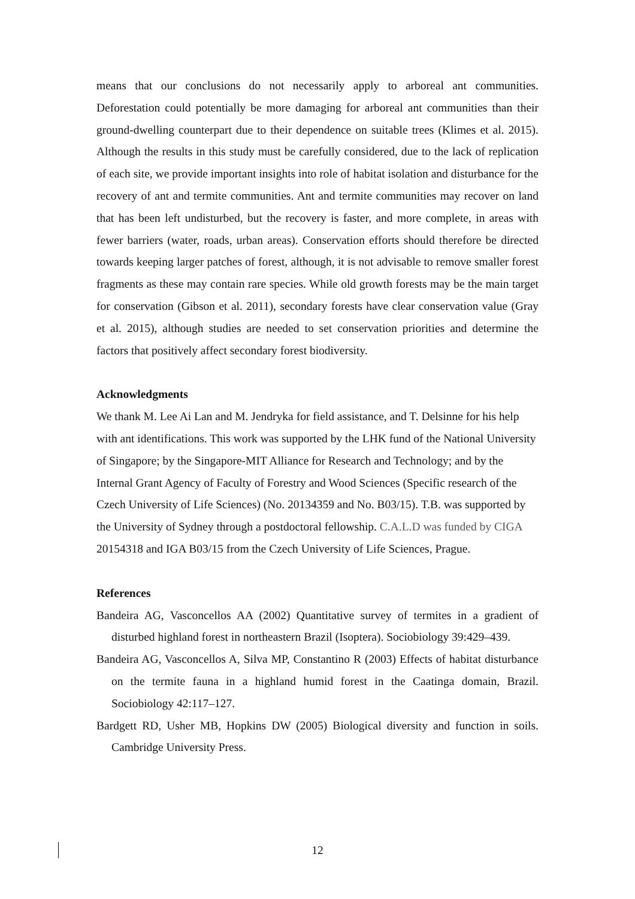means that our conclusions do not necessarily apply to arboreal ant communities. Deforestation could potentially be more damaging for arboreal ant communities than their ground-dwelling counterpart due to their dependence on suitable trees (Klimes et al. 2015). Although the results in this study must be carefully considered, due to the lack of replication of each site, we provide important insights into role of habitat isolation and disturbance for the recovery of ant and termite communities. Ant and termite communities may recover on land that has been left undisturbed, but the recovery is faster, and more complete, in areas with fewer barriers (water, roads, urban areas). Conservation efforts should therefore be directed towards keeping larger patches of forest, although, it is not advisable to remove smaller forest fragments as these may contain rare species. While old growth forests may be the main target for conservation (Gibson et al. 2011), secondary forests have clear conservation value (Gray et al. 2015), although studies are needed to set conservation priorities and determine the factors that positively affect secondary forest biodiversity.
Acknowledgments
We thank M. Lee Ai Lan and M. Jendryka for field assistance, and T. Delsinne for his help with ant identifications. This work was supported by the LHK fund of the National University of Singapore; by the Singapore-MIT Alliance for Research and Technology; and by the Internal Grant Agency of Faculty of Forestry and Wood Sciences (Specific research of the Czech University of Life Sciences) (No. 20134359 and No. B03/15). T.B. was supported by the University of Sydney through a postdoctoral fellowship. C.A.L.D was funded by CIGA 20154318 and IGA B03/15 from the Czech University of Life Sciences, Prague.
References
Bandeira AG, Vasconcellos AA (2002) Quantitative survey of termites in a gradient of disturbed highland forest in northeastern Brazil (Isoptera). Sociobiology 39:429–439.
Bandeira AG, Vasconcellos A, Silva MP, Constantino R (2003) Effects of habitat disturbance on the termite fauna in a highland humid forest in the Caatinga domain, Brazil. Sociobiology 42:117–127.
Bardgett RD, Usher MB, Hopkins DW (2005) Biological diversity and function in soils. Cambridge University Press.
12